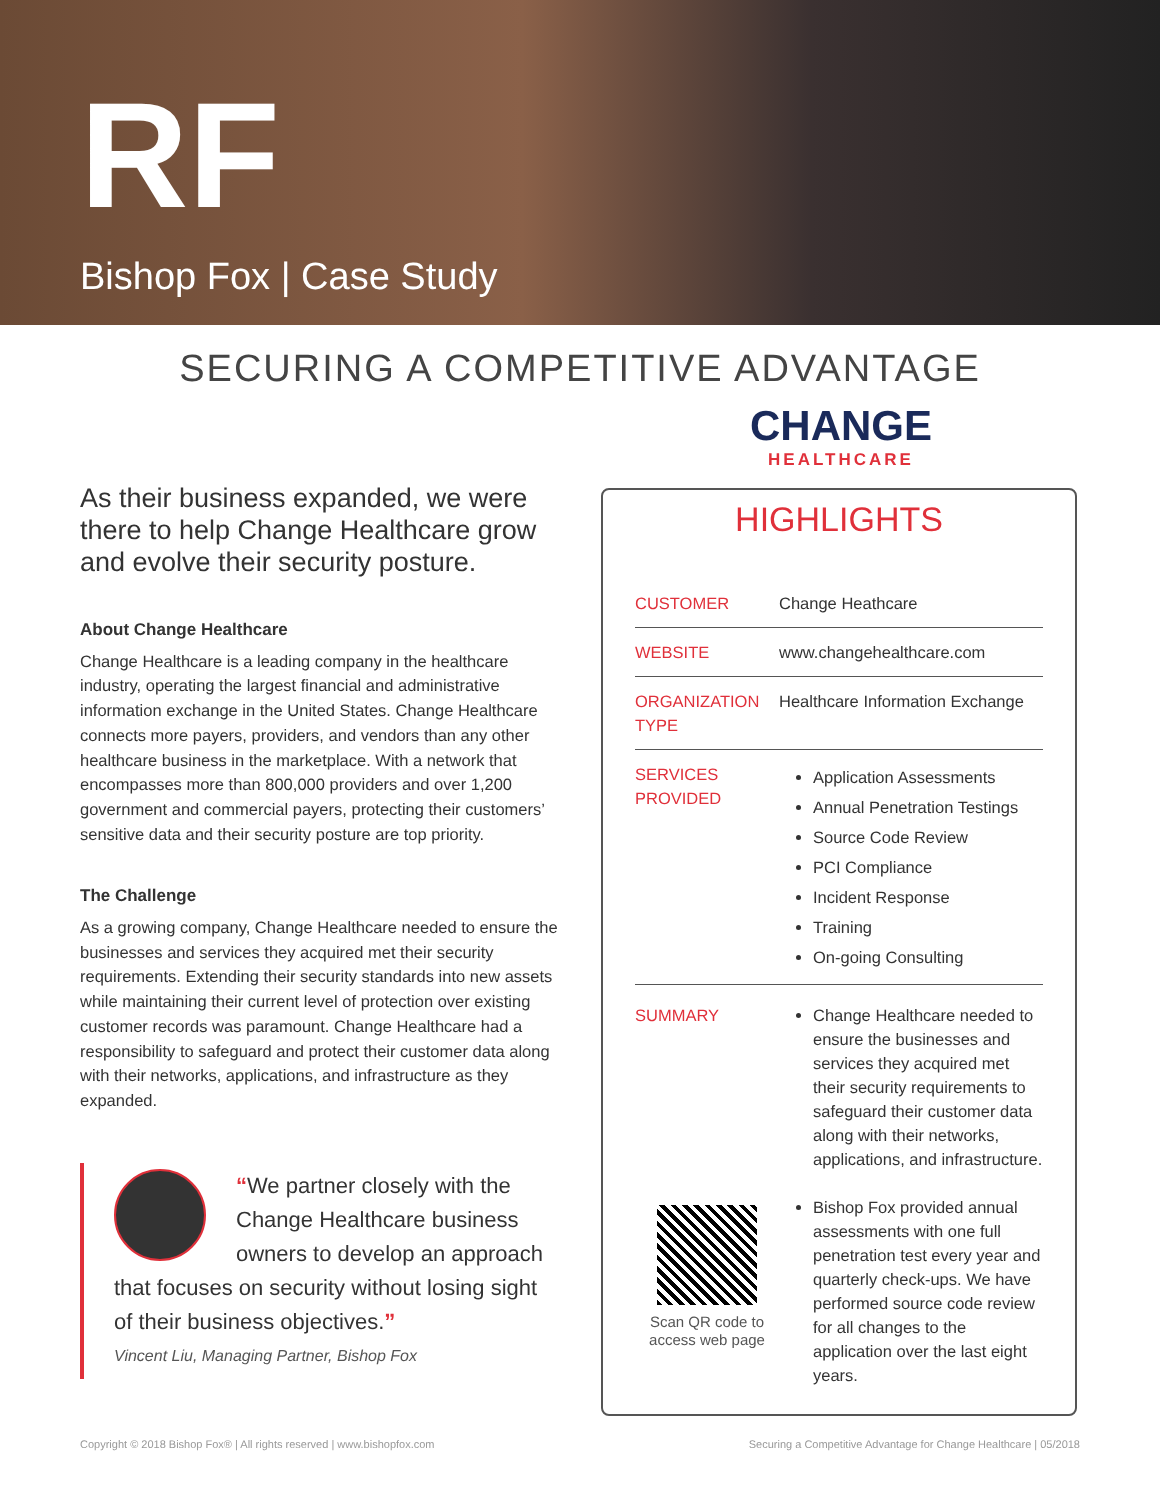RF
Bishop Fox | Case Study
SECURING A COMPETITIVE ADVANTAGE
CHANGE
HEALTHCARE
As their business expanded, we were there to help Change Healthcare grow and evolve their security posture.
About Change Healthcare
Change Healthcare is a leading company in the healthcare industry, operating the largest financial and administrative information exchange in the United States. Change Healthcare connects more payers, providers, and vendors than any other healthcare business in the marketplace. With a network that encompasses more than 800,000 providers and over 1,200 government and commercial payers, protecting their customers’ sensitive data and their security posture are top priority.
The Challenge
As a growing company, Change Healthcare needed to ensure the businesses and services they acquired met their security requirements. Extending their security standards into new assets while maintaining their current level of protection over existing customer records was paramount. Change Healthcare had a responsibility to safeguard and protect their customer data along with their networks, applications, and infrastructure as they expanded.
“We partner closely with the Change Healthcare business owners to develop an approach that focuses on security without losing sight of their business objectives.”
Vincent Liu, Managing Partner, Bishop Fox
HIGHLIGHTS
| CUSTOMER | Change Heathcare |
| WEBSITE | www.changehealthcare.com |
| ORGANIZATION TYPE | Healthcare Information Exchange |
| SERVICES PROVIDED | Application Assessments Annual Penetration Testings Source Code Review PCI Compliance Incident Response Training On-going Consulting |
| SUMMARY | Change Healthcare needed to ensure the businesses and services they acquired met their security requirements to safeguard their customer data along with their networks, applications, and infrastructure. |
| Scan QR code to access web page | Bishop Fox provided annual assessments with one full penetration test every year and quarterly check-ups. We have performed source code review for all changes to the application over the last eight years. |
Copyright © 2018 Bishop Fox® | All rights reserved | www.bishopfox.com Securing a Competitive Advantage for Change Healthcare | 05/2018